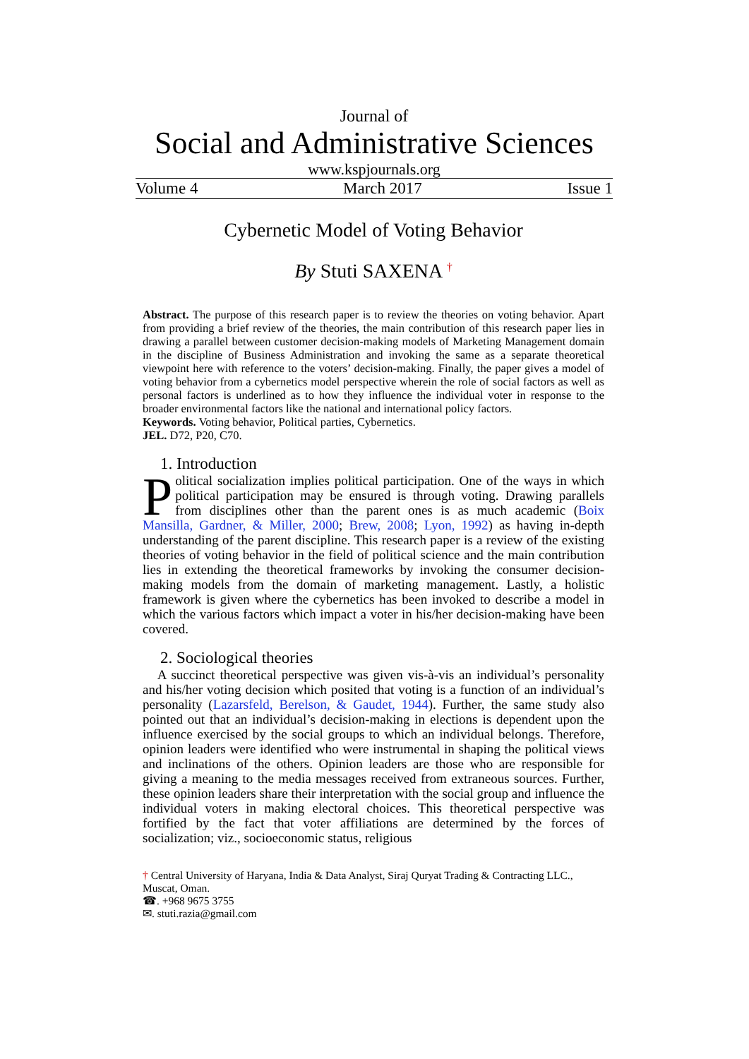Journal of
Social and Administrative Sciences
www.kspjournals.org
Volume 4 March 2017 Issue 1
Cybernetic Model of Voting Behavior
By Stuti SAXENA <sup>†</sup>
Abstract. The purpose of this research paper is to review the theories on voting behavior. Apart from providing a brief review of the theories, the main contribution of this research paper lies in drawing a parallel between customer decision-making models of Marketing Management domain in the discipline of Business Administration and invoking the same as a separate theoretical viewpoint here with reference to the voters’ decision-making. Finally, the paper gives a model of voting behavior from a cybernetics model perspective wherein the role of social factors as well as personal factors is underlined as to how they influence the individual voter in response to the broader environmental factors like the national and international policy factors.
Keywords. Voting behavior, Political parties, Cybernetics.
JEL. D72, P20, C70.
1. Introduction
Political socialization implies political participation. One of the ways in which political participation may be ensured is through voting. Drawing parallels from disciplines other than the parent ones is as much academic (Boix Mansilla, Gardner, & Miller, 2000; Brew, 2008; Lyon, 1992) as having in-depth understanding of the parent discipline. This research paper is a review of the existing theories of voting behavior in the field of political science and the main contribution lies in extending the theoretical frameworks by invoking the consumer decision-making models from the domain of marketing management. Lastly, a holistic framework is given where the cybernetics has been invoked to describe a model in which the various factors which impact a voter in his/her decision-making have been covered.
2. Sociological theories
A succinct theoretical perspective was given vis-à-vis an individual’s personality and his/her voting decision which posited that voting is a function of an individual’s personality (Lazarsfeld, Berelson, & Gaudet, 1944). Further, the same study also pointed out that an individual’s decision-making in elections is dependent upon the influence exercised by the social groups to which an individual belongs. Therefore, opinion leaders were identified who were instrumental in shaping the political views and inclinations of the others. Opinion leaders are those who are responsible for giving a meaning to the media messages received from extraneous sources. Further, these opinion leaders share their interpretation with the social group and influence the individual voters in making electoral choices. This theoretical perspective was fortified by the fact that voter affiliations are determined by the forces of socialization; viz., socioeconomic status, religious
† Central University of Haryana, India & Data Analyst, Siraj Quryat Trading & Contracting LLC., Muscat, Oman.
☎. +968 9675 3755
✉. stuti.razia@gmail.com